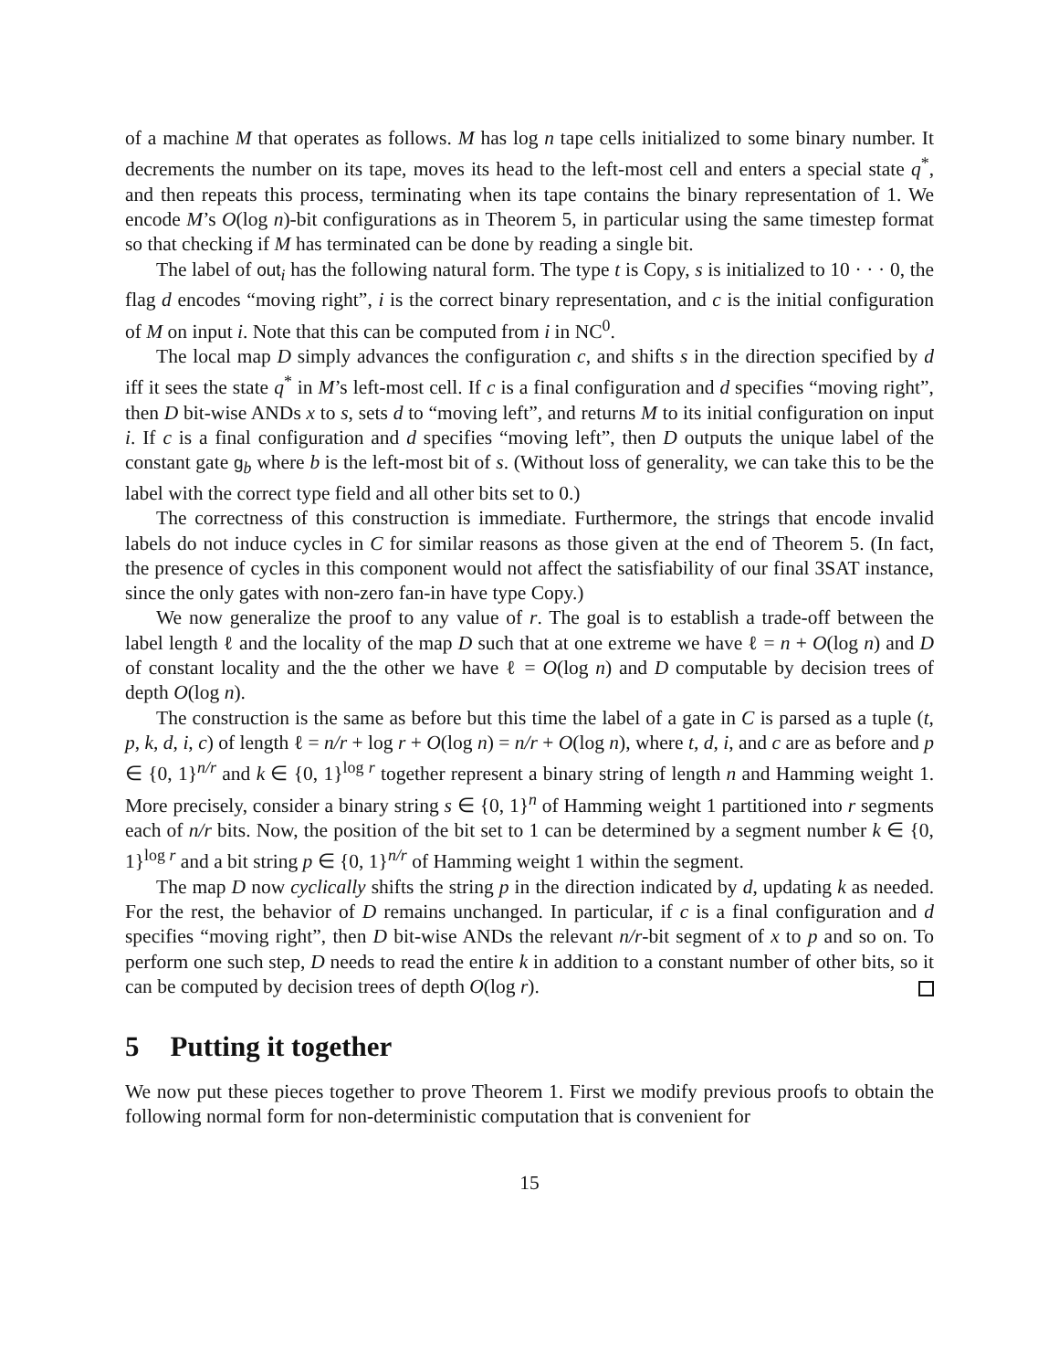of a machine M that operates as follows. M has log n tape cells initialized to some binary number. It decrements the number on its tape, moves its head to the left-most cell and enters a special state q<sup>*</sup>, and then repeats this process, terminating when its tape contains the binary representation of 1. We encode M’s O(log n)-bit configurations as in Theorem 5, in particular using the same timestep format so that checking if M has terminated can be done by reading a single bit.
The label of out<sub>i</sub> has the following natural form. The type t is Copy, s is initialized to 10 · · · 0, the flag d encodes “moving right”, i is the correct binary representation, and c is the initial configuration of M on input i. Note that this can be computed from i in NC<sup>0</sup>.
The local map D simply advances the configuration c, and shifts s in the direction specified by d iff it sees the state q<sup>*</sup> in M’s left-most cell. If c is a final configuration and d specifies “moving right”, then D bit-wise ANDs x to s, sets d to “moving left”, and returns M to its initial configuration on input i. If c is a final configuration and d specifies “moving left”, then D outputs the unique label of the constant gate g<sub>b</sub> where b is the left-most bit of s. (Without loss of generality, we can take this to be the label with the correct type field and all other bits set to 0.)
The correctness of this construction is immediate. Furthermore, the strings that encode invalid labels do not induce cycles in C for similar reasons as those given at the end of Theorem 5. (In fact, the presence of cycles in this component would not affect the satisfiability of our final 3SAT instance, since the only gates with non-zero fan-in have type Copy.)
We now generalize the proof to any value of r. The goal is to establish a trade-off between the label length ℓ and the locality of the map D such that at one extreme we have ℓ = n + O(log n) and D of constant locality and the the other we have ℓ = O(log n) and D computable by decision trees of depth O(log n).
The construction is the same as before but this time the label of a gate in C is parsed as a tuple (t, p, k, d, i, c) of length ℓ = n/r + log r + O(log n) = n/r + O(log n), where t, d, i, and c are as before and p ∈ {0, 1}<sup>n/r</sup> and k ∈ {0, 1}<sup>log r</sup> together represent a binary string of length n and Hamming weight 1. More precisely, consider a binary string s ∈ {0, 1}<sup>n</sup> of Hamming weight 1 partitioned into r segments each of n/r bits. Now, the position of the bit set to 1 can be determined by a segment number k ∈ {0, 1}<sup>log r</sup> and a bit string p ∈ {0, 1}<sup>n/r</sup> of Hamming weight 1 within the segment.
The map D now cyclically shifts the string p in the direction indicated by d, updating k as needed. For the rest, the behavior of D remains unchanged. In particular, if c is a final configuration and d specifies “moving right”, then D bit-wise ANDs the relevant n/r-bit segment of x to p and so on. To perform one such step, D needs to read the entire k in addition to a constant number of other bits, so it can be computed by decision trees of depth O(log r).
5 Putting it together
We now put these pieces together to prove Theorem 1. First we modify previous proofs to obtain the following normal form for non-deterministic computation that is convenient for
15